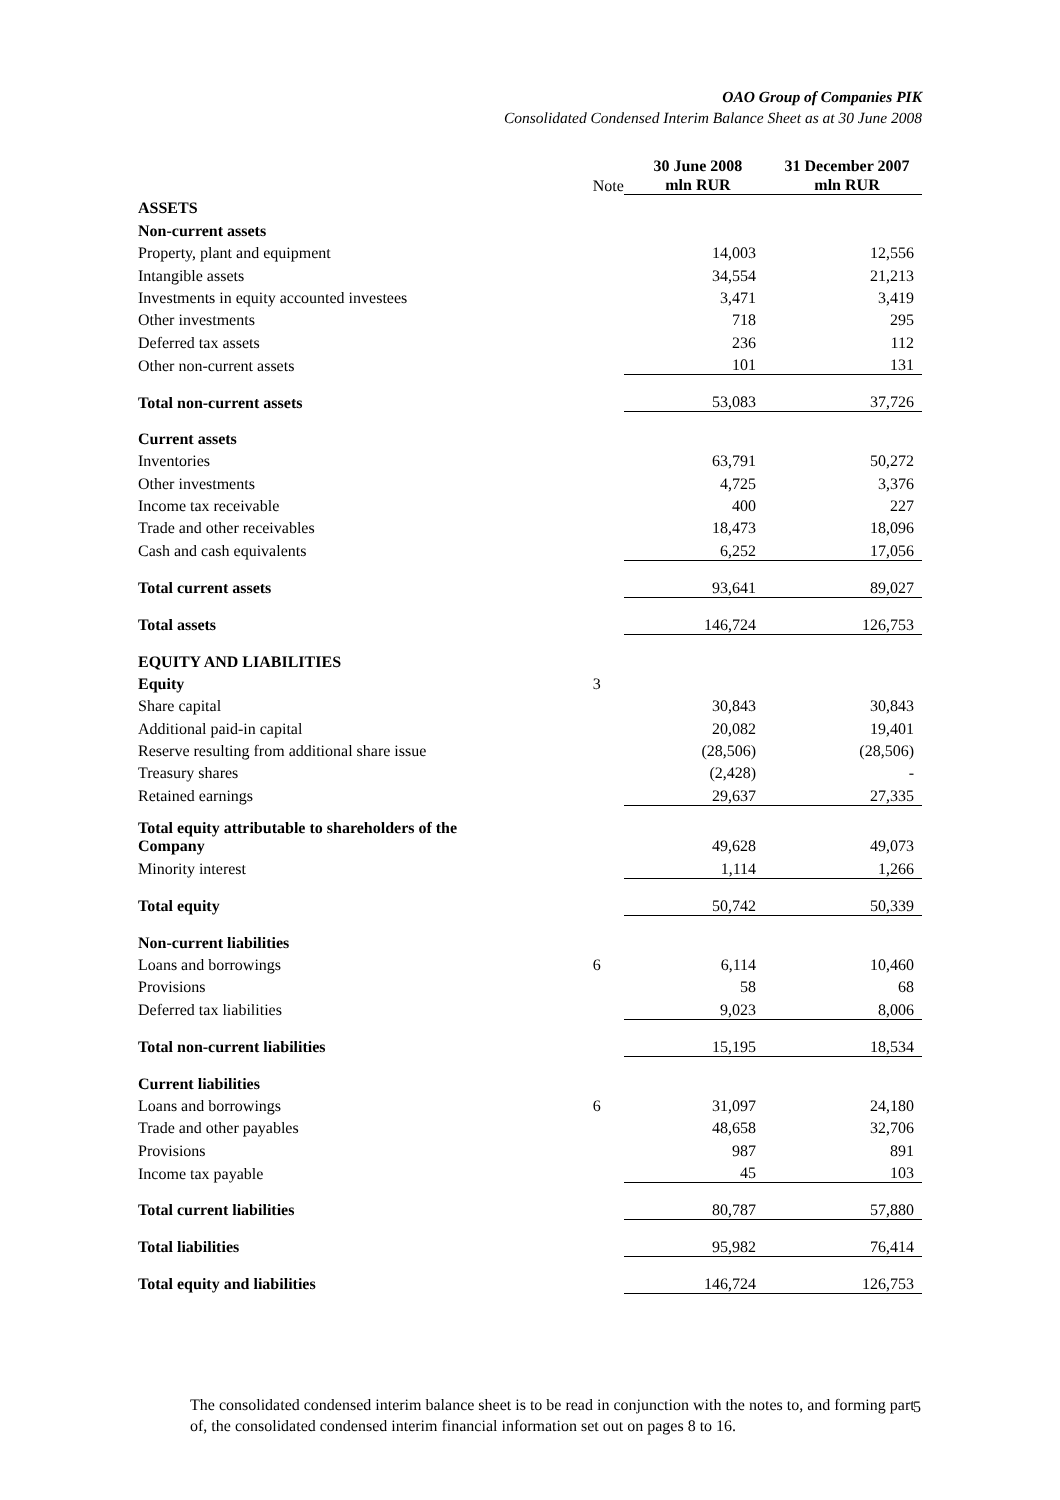OAO Group of Companies PIK
Consolidated Condensed Interim Balance Sheet as at 30 June 2008
| | Note | 30 June 2008 mln RUR | 31 December 2007 mln RUR |
| --- | --- | --- | --- |
| ASSETS | | | |
| Non-current assets | | | |
| Property, plant and equipment | | 14,003 | 12,556 |
| Intangible assets | | 34,554 | 21,213 |
| Investments in equity accounted investees | | 3,471 | 3,419 |
| Other investments | | 718 | 295 |
| Deferred tax assets | | 236 | 112 |
| Other non-current assets | | 101 | 131 |
| Total non-current assets | | 53,083 | 37,726 |
| Current assets | | | |
| Inventories | | 63,791 | 50,272 |
| Other investments | | 4,725 | 3,376 |
| Income tax receivable | | 400 | 227 |
| Trade and other receivables | | 18,473 | 18,096 |
| Cash and cash equivalents | | 6,252 | 17,056 |
| Total current assets | | 93,641 | 89,027 |
| Total assets | | 146,724 | 126,753 |
| EQUITY AND LIABILITIES | | | |
| Equity | 3 | | |
| Share capital | | 30,843 | 30,843 |
| Additional paid-in capital | | 20,082 | 19,401 |
| Reserve resulting from additional share issue | | (28,506) | (28,506) |
| Treasury shares | | (2,428) | - |
| Retained earnings | | 29,637 | 27,335 |
| Total equity attributable to shareholders of the Company | | 49,628 | 49,073 |
| Minority interest | | 1,114 | 1,266 |
| Total equity | | 50,742 | 50,339 |
| Non-current liabilities | | | |
| Loans and borrowings | 6 | 6,114 | 10,460 |
| Provisions | | 58 | 68 |
| Deferred tax liabilities | | 9,023 | 8,006 |
| Total non-current liabilities | | 15,195 | 18,534 |
| Current liabilities | | | |
| Loans and borrowings | 6 | 31,097 | 24,180 |
| Trade and other payables | | 48,658 | 32,706 |
| Provisions | | 987 | 891 |
| Income tax payable | | 45 | 103 |
| Total current liabilities | | 80,787 | 57,880 |
| Total liabilities | | 95,982 | 76,414 |
| Total equity and liabilities | | 146,724 | 126,753 |
5
The consolidated condensed interim balance sheet is to be read in conjunction with the notes to, and forming part of, the consolidated condensed interim financial information set out on pages 8 to 16.